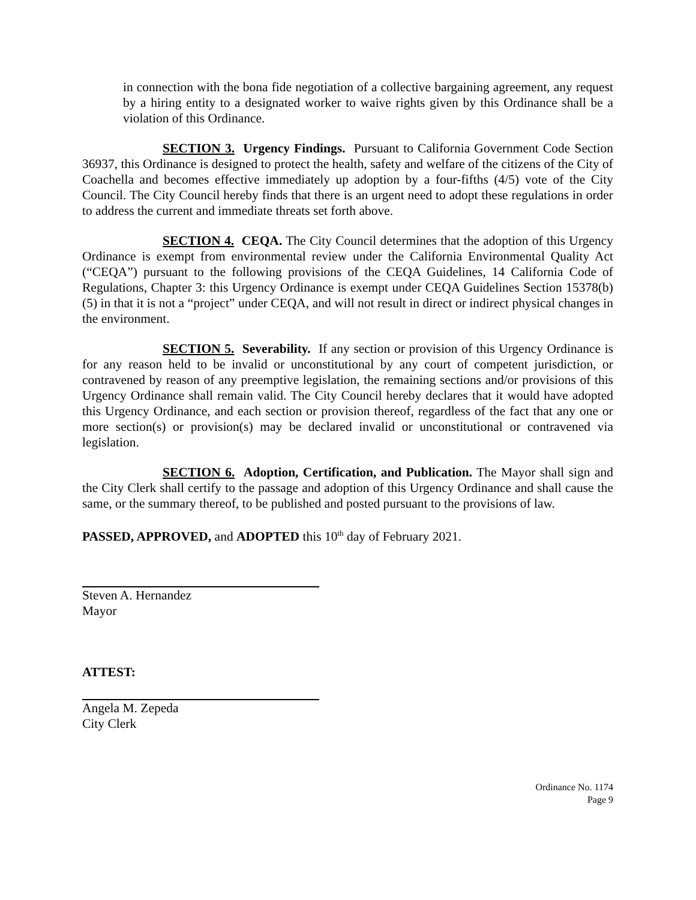in connection with the bona fide negotiation of a collective bargaining agreement, any request by a hiring entity to a designated worker to waive rights given by this Ordinance shall be a violation of this Ordinance.
SECTION 3. Urgency Findings. Pursuant to California Government Code Section 36937, this Ordinance is designed to protect the health, safety and welfare of the citizens of the City of Coachella and becomes effective immediately up adoption by a four-fifths (4/5) vote of the City Council. The City Council hereby finds that there is an urgent need to adopt these regulations in order to address the current and immediate threats set forth above.
SECTION 4. CEQA. The City Council determines that the adoption of this Urgency Ordinance is exempt from environmental review under the California Environmental Quality Act (“CEQA”) pursuant to the following provisions of the CEQA Guidelines, 14 California Code of Regulations, Chapter 3: this Urgency Ordinance is exempt under CEQA Guidelines Section 15378(b)(5) in that it is not a “project” under CEQA, and will not result in direct or indirect physical changes in the environment.
SECTION 5. Severability. If any section or provision of this Urgency Ordinance is for any reason held to be invalid or unconstitutional by any court of competent jurisdiction, or contravened by reason of any preemptive legislation, the remaining sections and/or provisions of this Urgency Ordinance shall remain valid. The City Council hereby declares that it would have adopted this Urgency Ordinance, and each section or provision thereof, regardless of the fact that any one or more section(s) or provision(s) may be declared invalid or unconstitutional or contravened via legislation.
SECTION 6. Adoption, Certification, and Publication. The Mayor shall sign and the City Clerk shall certify to the passage and adoption of this Urgency Ordinance and shall cause the same, or the summary thereof, to be published and posted pursuant to the provisions of law.
PASSED, APPROVED, and ADOPTED this 10<sup>th</sup> day of February 2021.
Steven A. Hernandez
Mayor
ATTEST:
Angela M. Zepeda
City Clerk
Ordinance No. 1174
Page 9